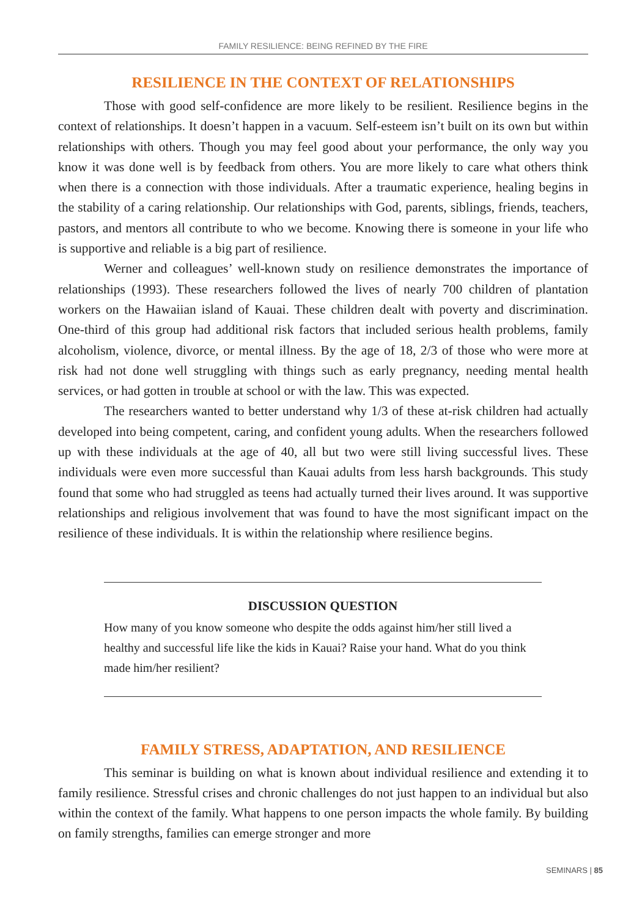FAMILY RESILIENCE: BEING REFINED BY THE FIRE
RESILIENCE IN THE CONTEXT OF RELATIONSHIPS
Those with good self-confidence are more likely to be resilient. Resilience begins in the context of relationships. It doesn’t happen in a vacuum. Self-esteem isn’t built on its own but within relationships with others. Though you may feel good about your performance, the only way you know it was done well is by feedback from others. You are more likely to care what others think when there is a connection with those individuals. After a traumatic experience, healing begins in the stability of a caring relationship. Our relationships with God, parents, siblings, friends, teachers, pastors, and mentors all contribute to who we become. Knowing there is someone in your life who is supportive and reliable is a big part of resilience.
Werner and colleagues’ well-known study on resilience demonstrates the importance of relationships (1993). These researchers followed the lives of nearly 700 children of plantation workers on the Hawaiian island of Kauai. These children dealt with poverty and discrimination. One-third of this group had additional risk factors that included serious health problems, family alcoholism, violence, divorce, or mental illness. By the age of 18, 2/3 of those who were more at risk had not done well struggling with things such as early pregnancy, needing mental health services, or had gotten in trouble at school or with the law. This was expected.
The researchers wanted to better understand why 1/3 of these at-risk children had actually developed into being competent, caring, and confident young adults. When the researchers followed up with these individuals at the age of 40, all but two were still living successful lives. These individuals were even more successful than Kauai adults from less harsh backgrounds. This study found that some who had struggled as teens had actually turned their lives around. It was supportive relationships and religious involvement that was found to have the most significant impact on the resilience of these individuals. It is within the relationship where resilience begins.
DISCUSSION QUESTION
How many of you know someone who despite the odds against him/her still lived a healthy and successful life like the kids in Kauai? Raise your hand. What do you think made him/her resilient?
FAMILY STRESS, ADAPTATION, AND RESILIENCE
This seminar is building on what is known about individual resilience and extending it to family resilience. Stressful crises and chronic challenges do not just happen to an individual but also within the context of the family. What happens to one person impacts the whole family. By building on family strengths, families can emerge stronger and more
SEMINARS | 85